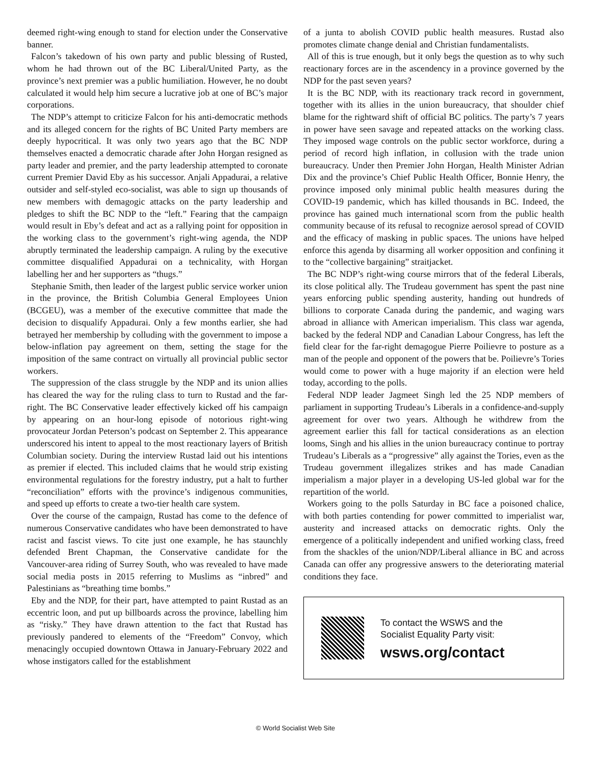deemed right-wing enough to stand for election under the Conservative banner.
Falcon’s takedown of his own party and public blessing of Rusted, whom he had thrown out of the BC Liberal/United Party, as the province’s next premier was a public humiliation. However, he no doubt calculated it would help him secure a lucrative job at one of BC’s major corporations.
The NDP’s attempt to criticize Falcon for his anti-democratic methods and its alleged concern for the rights of BC United Party members are deeply hypocritical. It was only two years ago that the BC NDP themselves enacted a democratic charade after John Horgan resigned as party leader and premier, and the party leadership attempted to coronate current Premier David Eby as his successor. Anjali Appadurai, a relative outsider and self-styled eco-socialist, was able to sign up thousands of new members with demagogic attacks on the party leadership and pledges to shift the BC NDP to the “left.” Fearing that the campaign would result in Eby’s defeat and act as a rallying point for opposition in the working class to the government’s right-wing agenda, the NDP abruptly terminated the leadership campaign. A ruling by the executive committee disqualified Appadurai on a technicality, with Horgan labelling her and her supporters as “thugs.”
Stephanie Smith, then leader of the largest public service worker union in the province, the British Columbia General Employees Union (BCGEU), was a member of the executive committee that made the decision to disqualify Appadurai. Only a few months earlier, she had betrayed her membership by colluding with the government to impose a below-inflation pay agreement on them, setting the stage for the imposition of the same contract on virtually all provincial public sector workers.
The suppression of the class struggle by the NDP and its union allies has cleared the way for the ruling class to turn to Rustad and the far-right. The BC Conservative leader effectively kicked off his campaign by appearing on an hour-long episode of notorious right-wing provocateur Jordan Peterson’s podcast on September 2. This appearance underscored his intent to appeal to the most reactionary layers of British Columbian society. During the interview Rustad laid out his intentions as premier if elected. This included claims that he would strip existing environmental regulations for the forestry industry, put a halt to further “reconciliation” efforts with the province’s indigenous communities, and speed up efforts to create a two-tier health care system.
Over the course of the campaign, Rustad has come to the defence of numerous Conservative candidates who have been demonstrated to have racist and fascist views. To cite just one example, he has staunchly defended Brent Chapman, the Conservative candidate for the Vancouver-area riding of Surrey South, who was revealed to have made social media posts in 2015 referring to Muslims as “inbred” and Palestinians as “breathing time bombs.”
Eby and the NDP, for their part, have attempted to paint Rustad as an eccentric loon, and put up billboards across the province, labelling him as “risky.” They have drawn attention to the fact that Rustad has previously pandered to elements of the “Freedom” Convoy, which menacingly occupied downtown Ottawa in January-February 2022 and whose instigators called for the establishment
of a junta to abolish COVID public health measures. Rustad also promotes climate change denial and Christian fundamentalists.
All of this is true enough, but it only begs the question as to why such reactionary forces are in the ascendency in a province governed by the NDP for the past seven years?
It is the BC NDP, with its reactionary track record in government, together with its allies in the union bureaucracy, that shoulder chief blame for the rightward shift of official BC politics. The party’s 7 years in power have seen savage and repeated attacks on the working class. They imposed wage controls on the public sector workforce, during a period of record high inflation, in collusion with the trade union bureaucracy. Under then Premier John Horgan, Health Minister Adrian Dix and the province’s Chief Public Health Officer, Bonnie Henry, the province imposed only minimal public health measures during the COVID-19 pandemic, which has killed thousands in BC. Indeed, the province has gained much international scorn from the public health community because of its refusal to recognize aerosol spread of COVID and the efficacy of masking in public spaces. The unions have helped enforce this agenda by disarming all worker opposition and confining it to the “collective bargaining” straitjacket.
The BC NDP’s right-wing course mirrors that of the federal Liberals, its close political ally. The Trudeau government has spent the past nine years enforcing public spending austerity, handing out hundreds of billions to corporate Canada during the pandemic, and waging wars abroad in alliance with American imperialism. This class war agenda, backed by the federal NDP and Canadian Labour Congress, has left the field clear for the far-right demagogue Pierre Poilievre to posture as a man of the people and opponent of the powers that be. Poilievre’s Tories would come to power with a huge majority if an election were held today, according to the polls.
Federal NDP leader Jagmeet Singh led the 25 NDP members of parliament in supporting Trudeau’s Liberals in a confidence-and-supply agreement for over two years. Although he withdrew from the agreement earlier this fall for tactical considerations as an election looms, Singh and his allies in the union bureaucracy continue to portray Trudeau’s Liberals as a “progressive” ally against the Tories, even as the Trudeau government illegalizes strikes and has made Canadian imperialism a major player in a developing US-led global war for the repartition of the world.
Workers going to the polls Saturday in BC face a poisoned chalice, with both parties contending for power committed to imperialist war, austerity and increased attacks on democratic rights. Only the emergence of a politically independent and unified working class, freed from the shackles of the union/NDP/Liberal alliance in BC and across Canada can offer any progressive answers to the deteriorating material conditions they face.
To contact the WSWS and the
Socialist Equality Party visit:
wsws.org/contact
© World Socialist Web Site